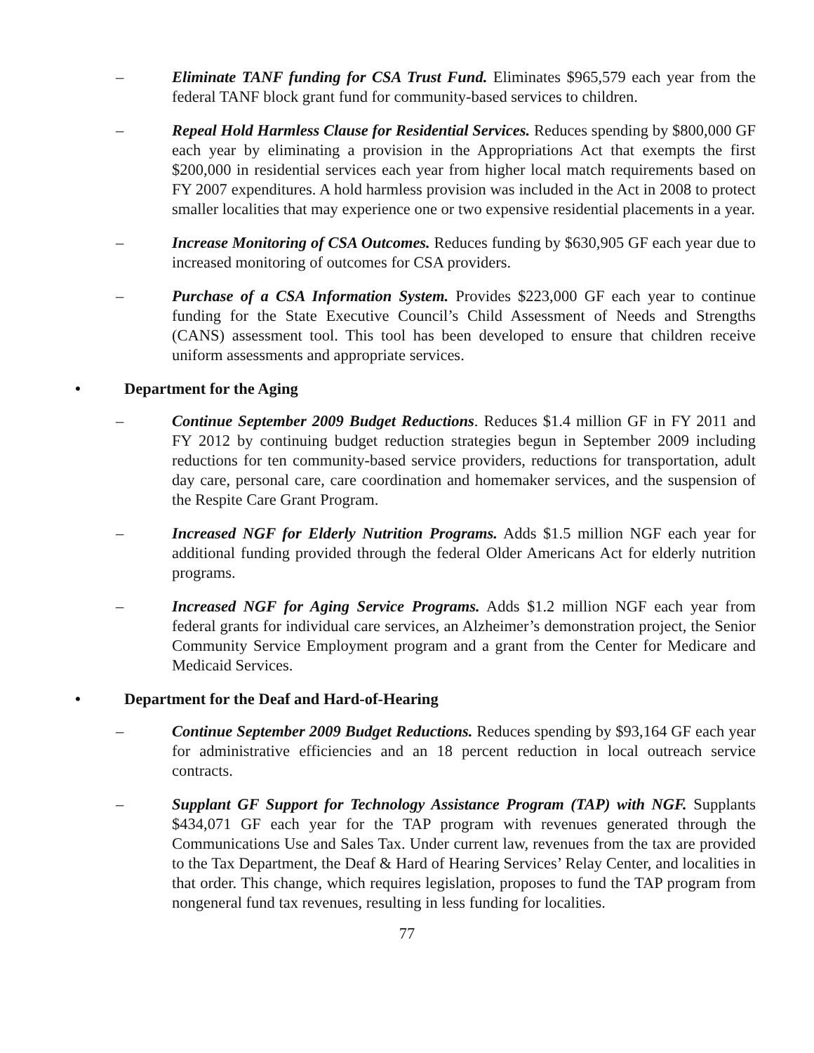– Eliminate TANF funding for CSA Trust Fund. Eliminates $965,579 each year from the federal TANF block grant fund for community-based services to children.
– Repeal Hold Harmless Clause for Residential Services. Reduces spending by $800,000 GF each year by eliminating a provision in the Appropriations Act that exempts the first $200,000 in residential services each year from higher local match requirements based on FY 2007 expenditures. A hold harmless provision was included in the Act in 2008 to protect smaller localities that may experience one or two expensive residential placements in a year.
– Increase Monitoring of CSA Outcomes. Reduces funding by $630,905 GF each year due to increased monitoring of outcomes for CSA providers.
– Purchase of a CSA Information System. Provides $223,000 GF each year to continue funding for the State Executive Council’s Child Assessment of Needs and Strengths (CANS) assessment tool. This tool has been developed to ensure that children receive uniform assessments and appropriate services.
• Department for the Aging
– Continue September 2009 Budget Reductions. Reduces $1.4 million GF in FY 2011 and FY 2012 by continuing budget reduction strategies begun in September 2009 including reductions for ten community-based service providers, reductions for transportation, adult day care, personal care, care coordination and homemaker services, and the suspension of the Respite Care Grant Program.
– Increased NGF for Elderly Nutrition Programs. Adds $1.5 million NGF each year for additional funding provided through the federal Older Americans Act for elderly nutrition programs.
– Increased NGF for Aging Service Programs. Adds $1.2 million NGF each year from federal grants for individual care services, an Alzheimer’s demonstration project, the Senior Community Service Employment program and a grant from the Center for Medicare and Medicaid Services.
• Department for the Deaf and Hard-of-Hearing
– Continue September 2009 Budget Reductions. Reduces spending by $93,164 GF each year for administrative efficiencies and an 18 percent reduction in local outreach service contracts.
– Supplant GF Support for Technology Assistance Program (TAP) with NGF. Supplants $434,071 GF each year for the TAP program with revenues generated through the Communications Use and Sales Tax. Under current law, revenues from the tax are provided to the Tax Department, the Deaf & Hard of Hearing Services’ Relay Center, and localities in that order. This change, which requires legislation, proposes to fund the TAP program from nongeneral fund tax revenues, resulting in less funding for localities.
77